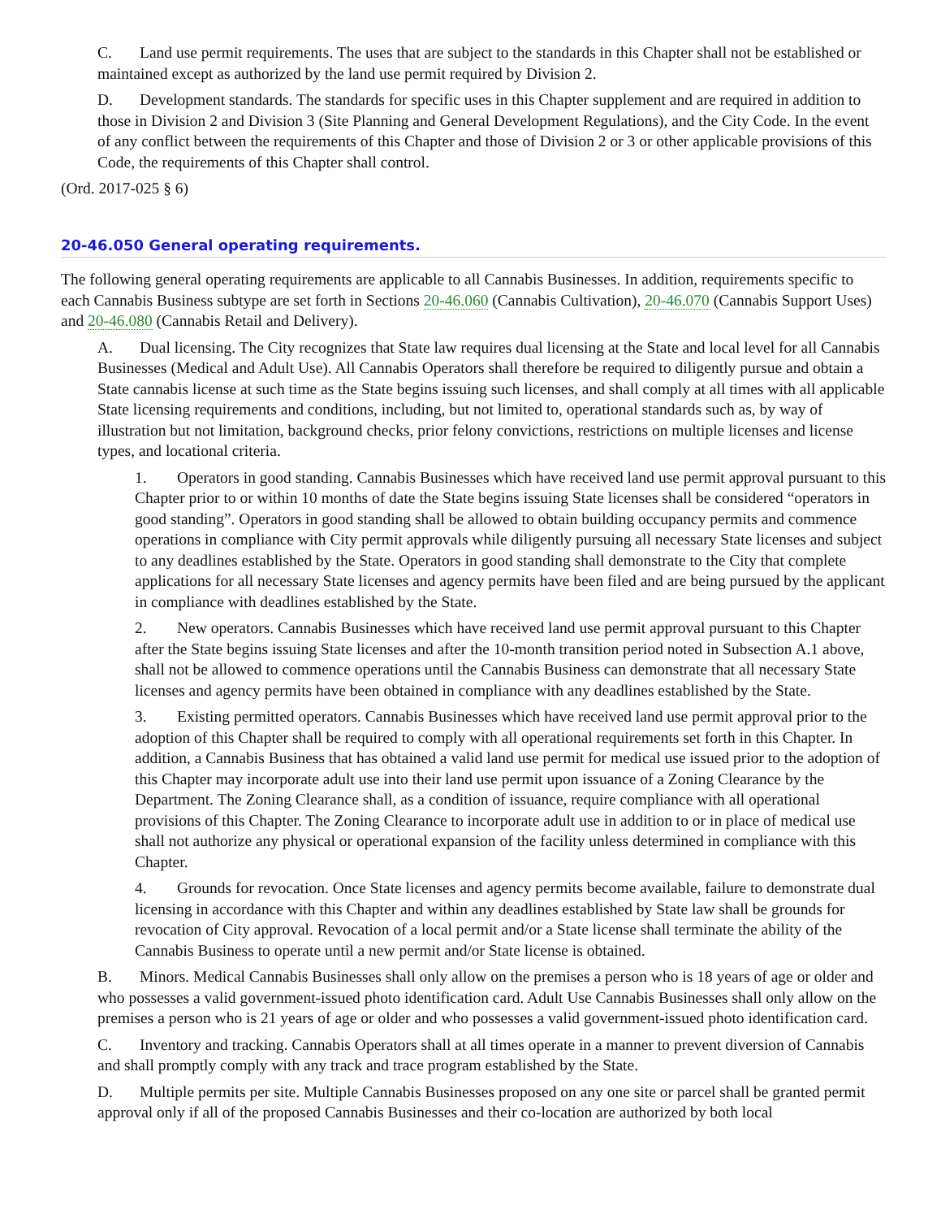C. Land use permit requirements. The uses that are subject to the standards in this Chapter shall not be established or maintained except as authorized by the land use permit required by Division 2.
D. Development standards. The standards for specific uses in this Chapter supplement and are required in addition to those in Division 2 and Division 3 (Site Planning and General Development Regulations), and the City Code. In the event of any conflict between the requirements of this Chapter and those of Division 2 or 3 or other applicable provisions of this Code, the requirements of this Chapter shall control.
(Ord. 2017-025 § 6)
20-46.050 General operating requirements.
The following general operating requirements are applicable to all Cannabis Businesses. In addition, requirements specific to each Cannabis Business subtype are set forth in Sections 20-46.060 (Cannabis Cultivation), 20-46.070 (Cannabis Support Uses) and 20-46.080 (Cannabis Retail and Delivery).
A. Dual licensing. The City recognizes that State law requires dual licensing at the State and local level for all Cannabis Businesses (Medical and Adult Use). All Cannabis Operators shall therefore be required to diligently pursue and obtain a State cannabis license at such time as the State begins issuing such licenses, and shall comply at all times with all applicable State licensing requirements and conditions, including, but not limited to, operational standards such as, by way of illustration but not limitation, background checks, prior felony convictions, restrictions on multiple licenses and license types, and locational criteria.
1. Operators in good standing. Cannabis Businesses which have received land use permit approval pursuant to this Chapter prior to or within 10 months of date the State begins issuing State licenses shall be considered “operators in good standing”. Operators in good standing shall be allowed to obtain building occupancy permits and commence operations in compliance with City permit approvals while diligently pursuing all necessary State licenses and subject to any deadlines established by the State. Operators in good standing shall demonstrate to the City that complete applications for all necessary State licenses and agency permits have been filed and are being pursued by the applicant in compliance with deadlines established by the State.
2. New operators. Cannabis Businesses which have received land use permit approval pursuant to this Chapter after the State begins issuing State licenses and after the 10-month transition period noted in Subsection A.1 above, shall not be allowed to commence operations until the Cannabis Business can demonstrate that all necessary State licenses and agency permits have been obtained in compliance with any deadlines established by the State.
3. Existing permitted operators. Cannabis Businesses which have received land use permit approval prior to the adoption of this Chapter shall be required to comply with all operational requirements set forth in this Chapter. In addition, a Cannabis Business that has obtained a valid land use permit for medical use issued prior to the adoption of this Chapter may incorporate adult use into their land use permit upon issuance of a Zoning Clearance by the Department. The Zoning Clearance shall, as a condition of issuance, require compliance with all operational provisions of this Chapter. The Zoning Clearance to incorporate adult use in addition to or in place of medical use shall not authorize any physical or operational expansion of the facility unless determined in compliance with this Chapter.
4. Grounds for revocation. Once State licenses and agency permits become available, failure to demonstrate dual licensing in accordance with this Chapter and within any deadlines established by State law shall be grounds for revocation of City approval. Revocation of a local permit and/or a State license shall terminate the ability of the Cannabis Business to operate until a new permit and/or State license is obtained.
B. Minors. Medical Cannabis Businesses shall only allow on the premises a person who is 18 years of age or older and who possesses a valid government-issued photo identification card. Adult Use Cannabis Businesses shall only allow on the premises a person who is 21 years of age or older and who possesses a valid government-issued photo identification card.
C. Inventory and tracking. Cannabis Operators shall at all times operate in a manner to prevent diversion of Cannabis and shall promptly comply with any track and trace program established by the State.
D. Multiple permits per site. Multiple Cannabis Businesses proposed on any one site or parcel shall be granted permit approval only if all of the proposed Cannabis Businesses and their co-location are authorized by both local